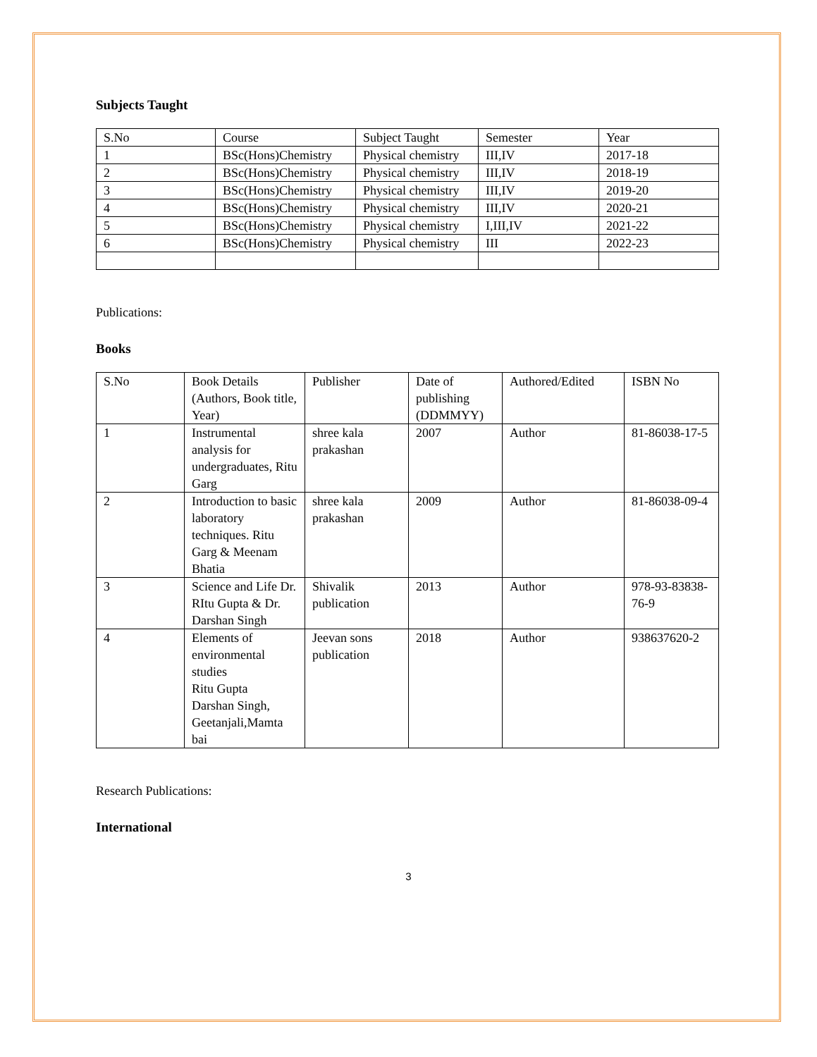Subjects Taught
| S.No | Course | Subject Taught | Semester | Year |
| 1 | BSc(Hons)Chemistry | Physical chemistry | III,IV | 2017-18 |
| 2 | BSc(Hons)Chemistry | Physical chemistry | III,IV | 2018-19 |
| 3 | BSc(Hons)Chemistry | Physical chemistry | III,IV | 2019-20 |
| 4 | BSc(Hons)Chemistry | Physical chemistry | III,IV | 2020-21 |
| 5 | BSc(Hons)Chemistry | Physical chemistry | I,III,IV | 2021-22 |
| 6 | BSc(Hons)Chemistry | Physical chemistry | III | 2022-23 |
Publications:
Books
| S.No | Book Details (Authors, Book title, Year) | Publisher | Date of publishing (DDMMYY) | Authored/Edited | ISBN No |
| 1 | Instrumental analysis for undergraduates, Ritu Garg | shree kala prakashan | 2007 | Author | 81-86038-17-5 |
| 2 | Introduction to basic laboratory techniques. Ritu Garg & Meenam Bhatia | shree kala prakashan | 2009 | Author | 81-86038-09-4 |
| 3 | Science and Life Dr. RItu Gupta & Dr. Darshan Singh | Shivalik publication | 2013 | Author | 978-93-83838-76-9 |
| 4 | Elements of environmental studies Ritu Gupta Darshan Singh, Geetanjali,Mamta bai | Jeevan sons publication | 2018 | Author | 938637620-2 |
Research Publications:
International
3